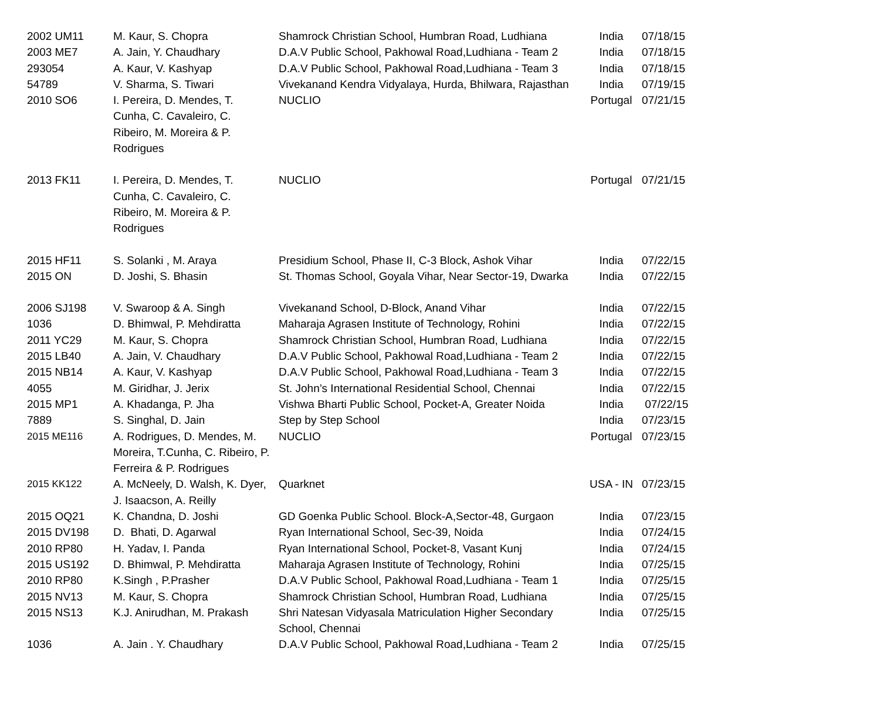| 2002 UM11 | M. Kaur, S. Chopra | Shamrock Christian School, Humbran Road, Ludhiana | India | 07/18/15 |
| 2003 ME7 | A. Jain, Y. Chaudhary | D.A.V Public School, Pakhowal Road,Ludhiana - Team 2 | India | 07/18/15 |
| 293054 | A. Kaur, V. Kashyap | D.A.V Public School, Pakhowal Road,Ludhiana - Team 3 | India | 07/18/15 |
| 54789 | V. Sharma, S. Tiwari | Vivekanand Kendra Vidyalaya, Hurda, Bhilwara, Rajasthan | India | 07/19/15 |
| 2010 SO6 | I. Pereira, D. Mendes, T. Cunha, C. Cavaleiro, C. Ribeiro, M. Moreira & P. Rodrigues | NUCLIO | Portugal | 07/21/15 |
| 2013 FK11 | I. Pereira, D. Mendes, T. Cunha, C. Cavaleiro, C. Ribeiro, M. Moreira & P. Rodrigues | NUCLIO | Portugal | 07/21/15 |
| 2015 HF11 | S. Solanki , M. Araya | Presidium School, Phase II, C-3 Block, Ashok Vihar | India | 07/22/15 |
| 2015 ON | D. Joshi, S. Bhasin | St. Thomas School, Goyala Vihar, Near Sector-19, Dwarka | India | 07/22/15 |
| 2006 SJ198 | V. Swaroop & A. Singh | Vivekanand School, D-Block, Anand Vihar | India | 07/22/15 |
| 1036 | D. Bhimwal, P. Mehdiratta | Maharaja Agrasen Institute of Technology, Rohini | India | 07/22/15 |
| 2011 YC29 | M. Kaur, S. Chopra | Shamrock Christian School, Humbran Road, Ludhiana | India | 07/22/15 |
| 2015 LB40 | A. Jain, V. Chaudhary | D.A.V Public School, Pakhowal Road,Ludhiana - Team 2 | India | 07/22/15 |
| 2015 NB14 | A. Kaur, V. Kashyap | D.A.V Public School, Pakhowal Road,Ludhiana - Team 3 | India | 07/22/15 |
| 4055 | M. Giridhar, J. Jerix | St. John’s International Residential School, Chennai | India | 07/22/15 |
| 2015 MP1 | A. Khadanga, P. Jha | Vishwa Bharti Public School, Pocket-A, Greater Noida | India | 07/22/15 |
| 7889 | S. Singhal, D. Jain | Step by Step School | India | 07/23/15 |
| 2015 ME116 | A. Rodrigues, D. Mendes, M. Moreira, T.Cunha, C. Ribeiro, P. Ferreira & P. Rodrigues | NUCLIO | Portugal | 07/23/15 |
| 2015 KK122 | A. McNeely, D. Walsh, K. Dyer, J. Isaacson, A. Reilly | Quarknet | USA - IN | 07/23/15 |
| 2015 OQ21 | K. Chandna, D. Joshi | GD Goenka Public School. Block-A,Sector-48, Gurgaon | India | 07/23/15 |
| 2015 DV198 | D. Bhati, D. Agarwal | Ryan International School, Sec-39, Noida | India | 07/24/15 |
| 2010 RP80 | H. Yadav, I. Panda | Ryan International School, Pocket-8, Vasant Kunj | India | 07/24/15 |
| 2015 US192 | D. Bhimwal, P. Mehdiratta | Maharaja Agrasen Institute of Technology, Rohini | India | 07/25/15 |
| 2010 RP80 | K.Singh , P.Prasher | D.A.V Public School, Pakhowal Road,Ludhiana - Team 1 | India | 07/25/15 |
| 2015 NV13 | M. Kaur, S. Chopra | Shamrock Christian School, Humbran Road, Ludhiana | India | 07/25/15 |
| 2015 NS13 | K.J. Anirudhan, M. Prakash | Shri Natesan Vidyasala Matriculation Higher Secondary School, Chennai | India | 07/25/15 |
| 1036 | A. Jain . Y. Chaudhary | D.A.V Public School, Pakhowal Road,Ludhiana - Team 2 | India | 07/25/15 |